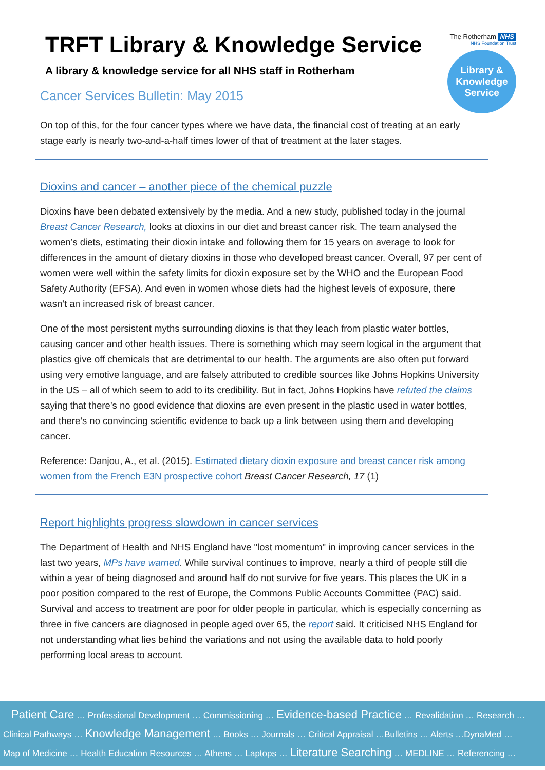The Rotherham NHS
NHS Foundation Trust
Library &
Knowledge
Service
TRFT Library & Knowledge Service
A library & knowledge service for all NHS staff in Rotherham
Cancer Services Bulletin: May 2015
On top of this, for the four cancer types where we have data, the financial cost of treating at an early stage early is nearly two-and-a-half times lower of that of treatment at the later stages.
Dioxins and cancer – another piece of the chemical puzzle
Dioxins have been debated extensively by the media. And a new study, published today in the journal Breast Cancer Research, looks at dioxins in our diet and breast cancer risk. The team analysed the women’s diets, estimating their dioxin intake and following them for 15 years on average to look for differences in the amount of dietary dioxins in those who developed breast cancer. Overall, 97 per cent of women were well within the safety limits for dioxin exposure set by the WHO and the European Food Safety Authority (EFSA). And even in women whose diets had the highest levels of exposure, there wasn’t an increased risk of breast cancer.
One of the most persistent myths surrounding dioxins is that they leach from plastic water bottles, causing cancer and other health issues. There is something which may seem logical in the argument that plastics give off chemicals that are detrimental to our health. The arguments are also often put forward using very emotive language, and are falsely attributed to credible sources like Johns Hopkins University in the US – all of which seem to add to its credibility. But in fact, Johns Hopkins have refuted the claims saying that there’s no good evidence that dioxins are even present in the plastic used in water bottles, and there’s no convincing scientific evidence to back up a link between using them and developing cancer.
Reference: Danjou, A., et al. (2015). Estimated dietary dioxin exposure and breast cancer risk among women from the French E3N prospective cohort Breast Cancer Research, 17 (1)
Report highlights progress slowdown in cancer services
The Department of Health and NHS England have "lost momentum" in improving cancer services in the last two years, MPs have warned. While survival continues to improve, nearly a third of people still die within a year of being diagnosed and around half do not survive for five years. This places the UK in a poor position compared to the rest of Europe, the Commons Public Accounts Committee (PAC) said. Survival and access to treatment are poor for older people in particular, which is especially concerning as three in five cancers are diagnosed in people aged over 65, the report said. It criticised NHS England for not understanding what lies behind the variations and not using the available data to hold poorly performing local areas to account.
Patient Care … Professional Development … Commissioning … Evidence-based Practice … Revalidation … Research …
Clinical Pathways … Knowledge Management … Books … Journals … Critical Appraisal …Bulletins … Alerts …DynaMed …
Map of Medicine … Health Education Resources … Athens … Laptops … Literature Searching … MEDLINE … Referencing …